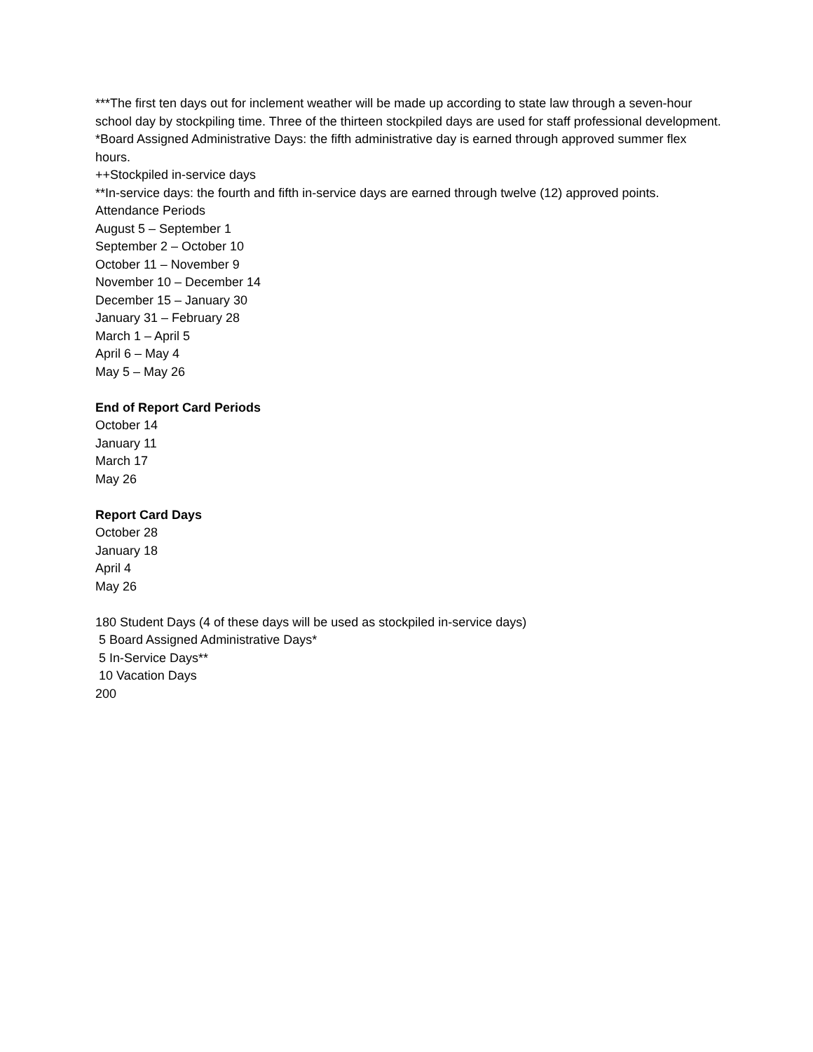***The first ten days out for inclement weather will be made up according to state law through a seven-hour school day by stockpiling time. Three of the thirteen stockpiled days are used for staff professional development.
*Board Assigned Administrative Days: the fifth administrative day is earned through approved summer flex hours.
++Stockpiled in-service days
**In-service days: the fourth and fifth in-service days are earned through twelve (12) approved points.
Attendance Periods
August 5 – September 1
September 2 – October 10
October 11 – November 9
November 10 – December 14
December 15 – January 30
January 31 – February 28
March 1 – April 5
April 6 – May 4
May 5 – May 26
End of Report Card Periods
October 14
January 11
March 17
May 26
Report Card Days
October 28
January 18
April 4
May 26
180 Student Days (4 of these days will be used as stockpiled in-service days)
5 Board Assigned Administrative Days*
5 In-Service Days**
10 Vacation Days
200